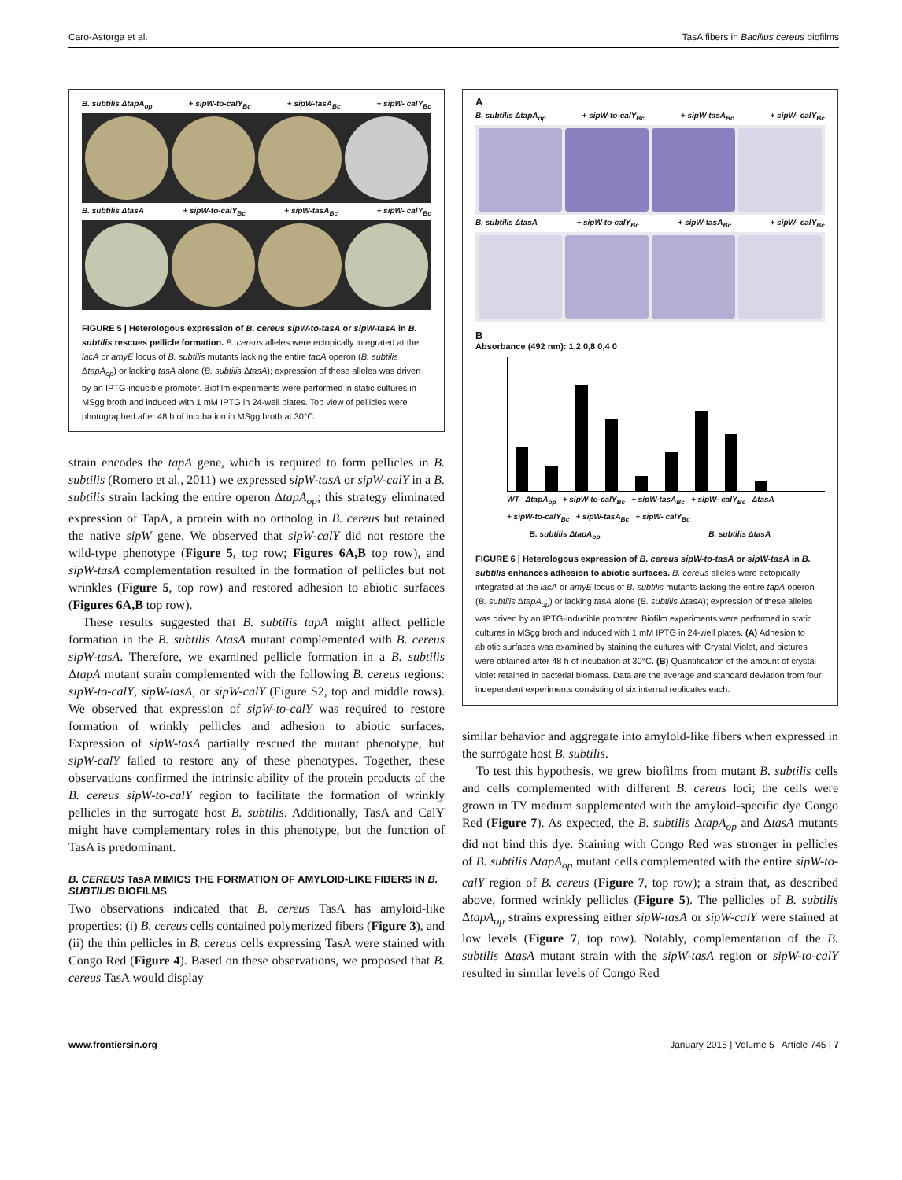Caro-Astorga et al. TasA fibers in Bacillus cereus biofilms
B. subtilis ΔtapA<sub>op</sub> + sipW-to-calY<sub>Bc</sub> + sipW-tasA<sub>Bc</sub> + sipW- calY<sub>Bc</sub>
B. subtilis ΔtasA + sipW-to-calY<sub>Bc</sub> + sipW-tasA<sub>Bc</sub> + sipW- calY<sub>Bc</sub>
FIGURE 5 | Heterologous expression of B. cereus sipW-to-tasA or sipW-tasA in B. subtilis rescues pellicle formation. B. cereus alleles were ectopically integrated at the lacA or amyE locus of B. subtilis mutants lacking the entire tapA operon (B. subtilis ΔtapA<sub>op</sub>) or lacking tasA alone (B. subtilis ΔtasA); expression of these alleles was driven by an IPTG-inducible promoter. Biofilm experiments were performed in static cultures in MSgg broth and induced with 1 mM IPTG in 24-well plates. Top view of pellicles were photographed after 48 h of incubation in MSgg broth at 30°C.
strain encodes the tapA gene, which is required to form pellicles in B. subtilis (Romero et al., 2011) we expressed sipW-tasA or sipW-calY in a B. subtilis strain lacking the entire operon ΔtapA<sub>op</sub>; this strategy eliminated expression of TapA, a protein with no ortholog in B. cereus but retained the native sipW gene. We observed that sipW-calY did not restore the wild-type phenotype (Figure 5, top row; Figures 6A,B top row), and sipW-tasA complementation resulted in the formation of pellicles but not wrinkles (Figure 5, top row) and restored adhesion to abiotic surfaces (Figures 6A,B top row).
These results suggested that B. subtilis tapA might affect pellicle formation in the B. subtilis ΔtasA mutant complemented with B. cereus sipW-tasA. Therefore, we examined pellicle formation in a B. subtilis ΔtapA mutant strain complemented with the following B. cereus regions: sipW-to-calY, sipW-tasA, or sipW-calY (Figure S2, top and middle rows). We observed that expression of sipW-to-calY was required to restore formation of wrinkly pellicles and adhesion to abiotic surfaces. Expression of sipW-tasA partially rescued the mutant phenotype, but sipW-calY failed to restore any of these phenotypes. Together, these observations confirmed the intrinsic ability of the protein products of the B. cereus sipW-to-calY region to facilitate the formation of wrinkly pellicles in the surrogate host B. subtilis. Additionally, TasA and CalY might have complementary roles in this phenotype, but the function of TasA is predominant.
B. CEREUS TasA MIMICS THE FORMATION OF AMYLOID-LIKE FIBERS IN B. SUBTILIS BIOFILMS
Two observations indicated that B. cereus TasA has amyloid-like properties: (i) B. cereus cells contained polymerized fibers (Figure 3), and (ii) the thin pellicles in B. cereus cells expressing TasA were stained with Congo Red (Figure 4). Based on these observations, we proposed that B. cereus TasA would display
A
B. subtilis ΔtapA<sub>op</sub> + sipW-to-calY<sub>Bc</sub> + sipW-tasA<sub>Bc</sub> + sipW- calY<sub>Bc</sub>
B. subtilis ΔtasA + sipW-to-calY<sub>Bc</sub> + sipW-tasA<sub>Bc</sub> + sipW- calY<sub>Bc</sub>
B
Absorbance (492 nm): 1,2 0,8 0,4 0
WT ΔtapA<sub>op</sub> + sipW-to-calY<sub>Bc</sub> + sipW-tasA<sub>Bc</sub> + sipW- calY<sub>Bc</sub> ΔtasA + sipW-to-calY<sub>Bc</sub> + sipW-tasA<sub>Bc</sub> + sipW- calY<sub>Bc</sub>
B. subtilis ΔtapA<sub>op</sub> B. subtilis ΔtasA
FIGURE 6 | Heterologous expression of B. cereus sipW-to-tasA or sipW-tasA in B. subtilis enhances adhesion to abiotic surfaces. B. cereus alleles were ectopically integrated at the lacA or amyE locus of B. subtilis mutants lacking the entire tapA operon (B. subtilis ΔtapA<sub>op</sub>) or lacking tasA alone (B. subtilis ΔtasA); expression of these alleles was driven by an IPTG-inducible promoter. Biofilm experiments were performed in static cultures in MSgg broth and induced with 1 mM IPTG in 24-well plates. (A) Adhesion to abiotic surfaces was examined by staining the cultures with Crystal Violet, and pictures were obtained after 48 h of incubation at 30°C. (B) Quantification of the amount of crystal violet retained in bacterial biomass. Data are the average and standard deviation from four independent experiments consisting of six internal replicates each.
similar behavior and aggregate into amyloid-like fibers when expressed in the surrogate host B. subtilis.
To test this hypothesis, we grew biofilms from mutant B. subtilis cells and cells complemented with different B. cereus loci; the cells were grown in TY medium supplemented with the amyloid-specific dye Congo Red (Figure 7). As expected, the B. subtilis ΔtapA<sub>op</sub> and ΔtasA mutants did not bind this dye. Staining with Congo Red was stronger in pellicles of B. subtilis ΔtapA<sub>op</sub> mutant cells complemented with the entire sipW-to-calY region of B. cereus (Figure 7, top row); a strain that, as described above, formed wrinkly pellicles (Figure 5). The pellicles of B. subtilis ΔtapA<sub>op</sub> strains expressing either sipW-tasA or sipW-calY were stained at low levels (Figure 7, top row). Notably, complementation of the B. subtilis ΔtasA mutant strain with the sipW-tasA region or sipW-to-calY resulted in similar levels of Congo Red
www.frontiersin.org January 2015 | Volume 5 | Article 745 | 7